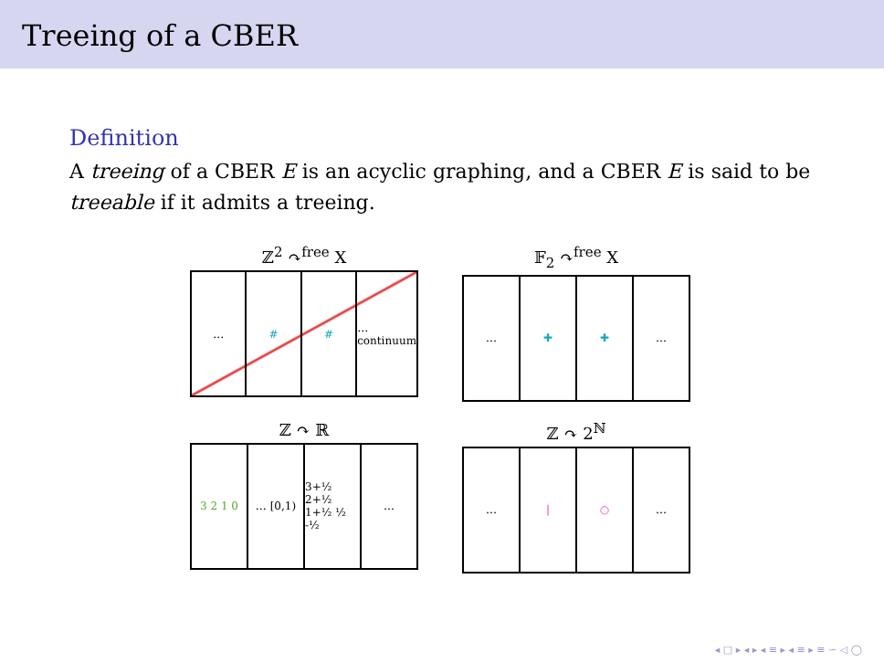Treeing of a CBER
Definition
A treeing of a CBER E is an acyclic graphing, and a CBER E is said to be treeable if it admits a treeing.
ℤ<sup>2</sup> ↷<sup>free</sup> X
… # # … continuum
𝔽<sub>2</sub> ↷<sup>free</sup> X
… ✚ ✚ …
ℤ ↷ ℝ
3 2 1 0 … [0,1) 3+½ 2+½ 1+½ ½ -½ …
ℤ ↷ 2<sup>ℕ</sup>
… | ○ …
◂ □ ▸ ◂ ▸ ◂ ≡ ▸ ◂ ≡ ▸ ≡ ∽ ◁ ◯